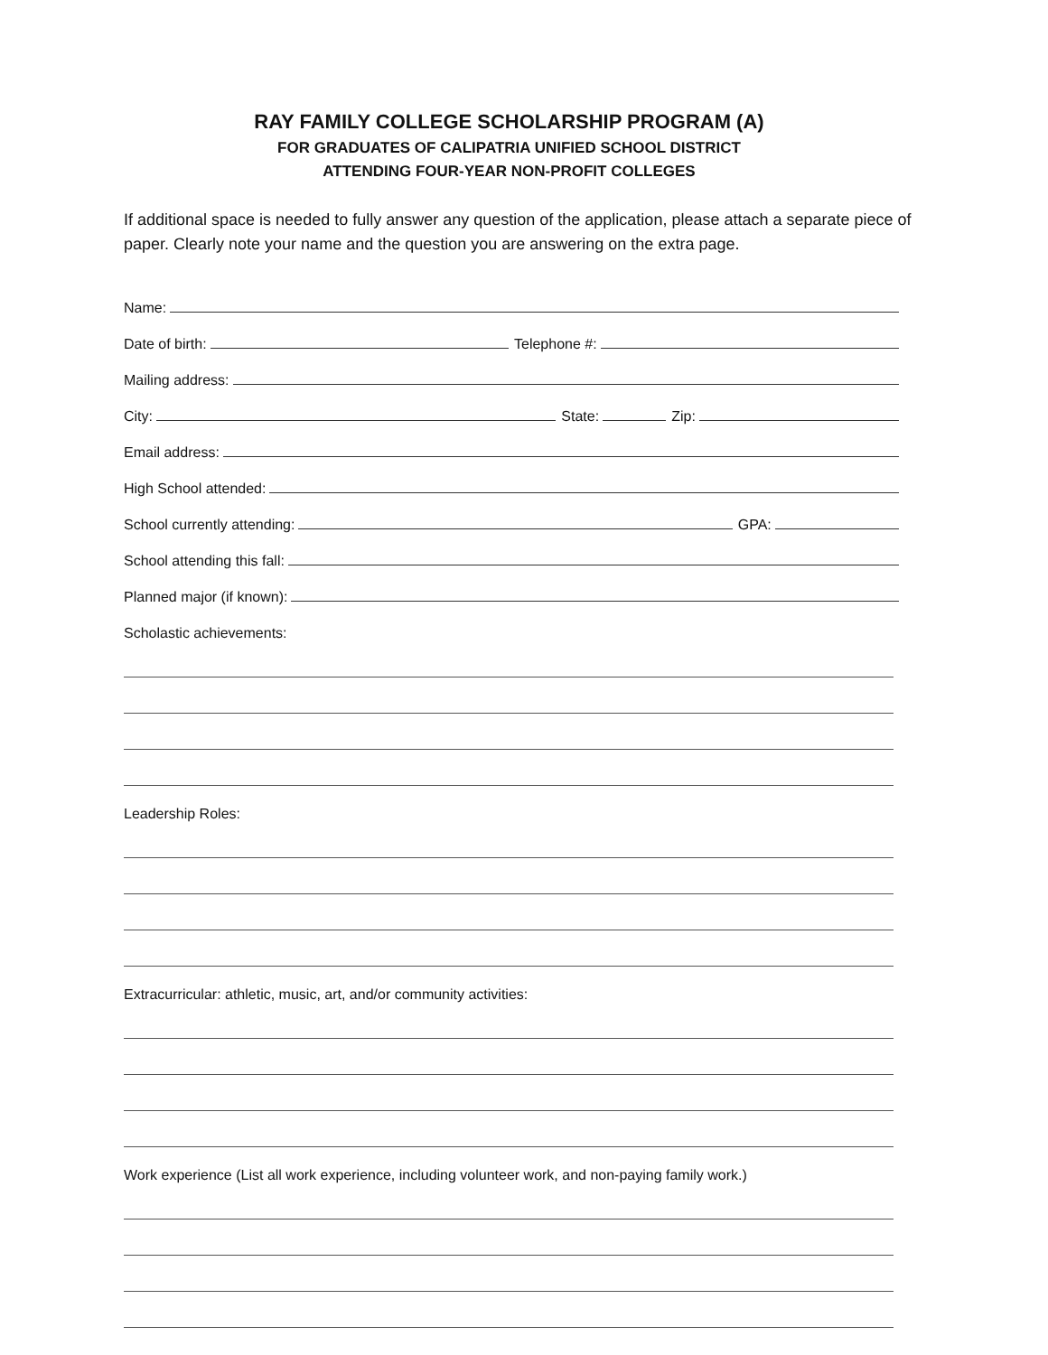RAY FAMILY COLLEGE SCHOLARSHIP PROGRAM (A)
FOR GRADUATES OF CALIPATRIA UNIFIED SCHOOL DISTRICT
ATTENDING FOUR-YEAR NON-PROFIT COLLEGES
If additional space is needed to fully answer any question of the application, please attach a separate piece of paper. Clearly note your name and the question you are answering on the extra page.
Name:
Date of birth:
Telephone #:
Mailing address:
City:
State:
Zip:
Email address:
High School attended:
School currently attending:
GPA:
School attending this fall:
Planned major (if known):
Scholastic achievements:
Leadership Roles:
Extracurricular: athletic, music, art, and/or community activities:
Work experience (List all work experience, including volunteer work, and non-paying family work.)